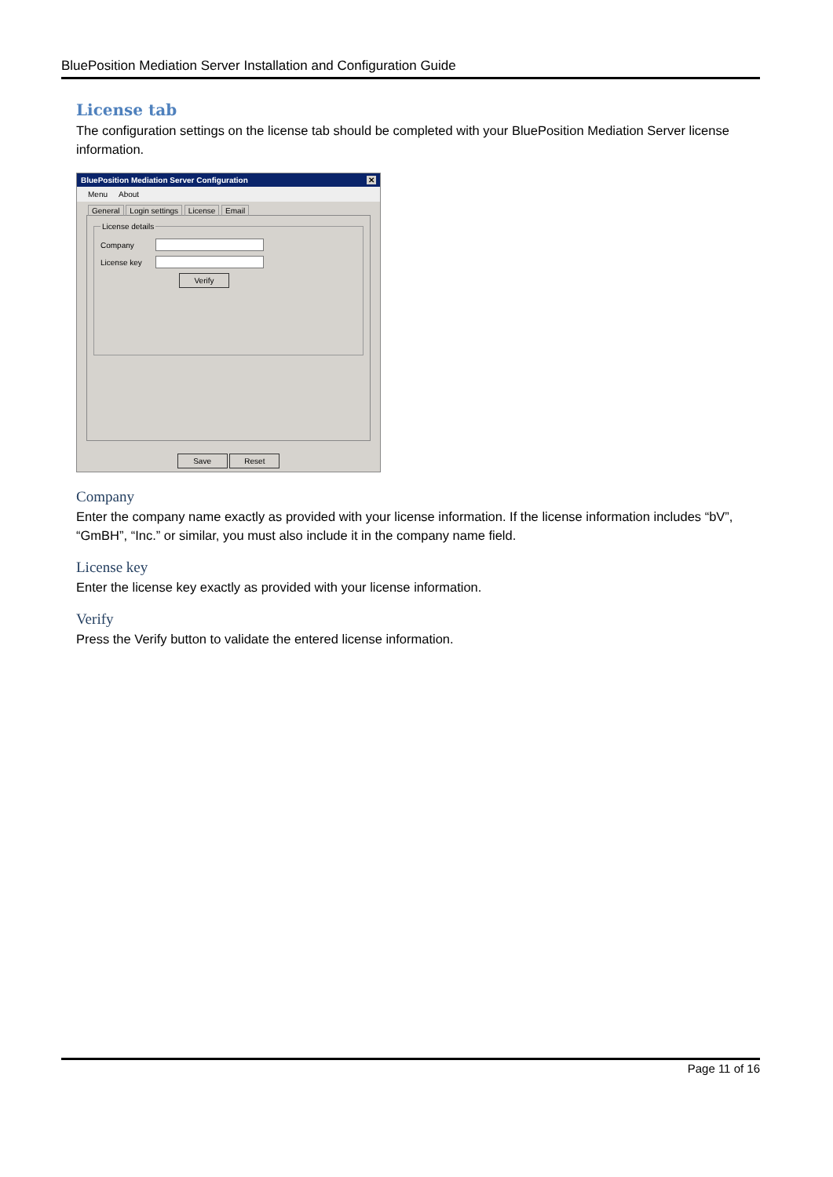BluePosition Mediation Server Installation and Configuration Guide
License tab
The configuration settings on the license tab should be completed with your BluePosition Mediation Server license information.
BluePosition Mediation Server Configuration ✕
Menu About
General Login settings License Email
License details
Company
License key
Verify
Save Reset
Company
Enter the company name exactly as provided with your license information. If the license information includes “bV”, “GmBH”, “Inc.” or similar, you must also include it in the company name field.
License key
Enter the license key exactly as provided with your license information.
Verify
Press the Verify button to validate the entered license information.
Page 11 of 16